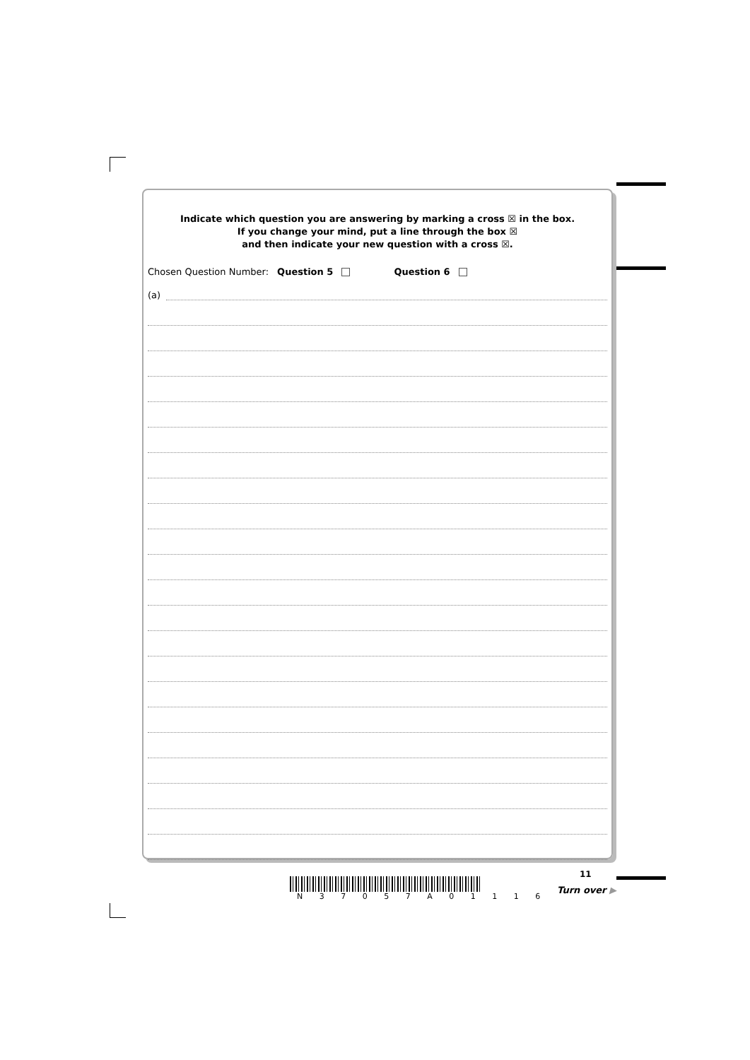Indicate which question you are answering by marking a cross ☒ in the box.
If you change your mind, put a line through the box ☒
and then indicate your new question with a cross ☒.
Chosen Question Number: Question 5 Question 6
(a)
11
N 3 7 0 5 7 A 0 1 1 1 6
Turn over ▶